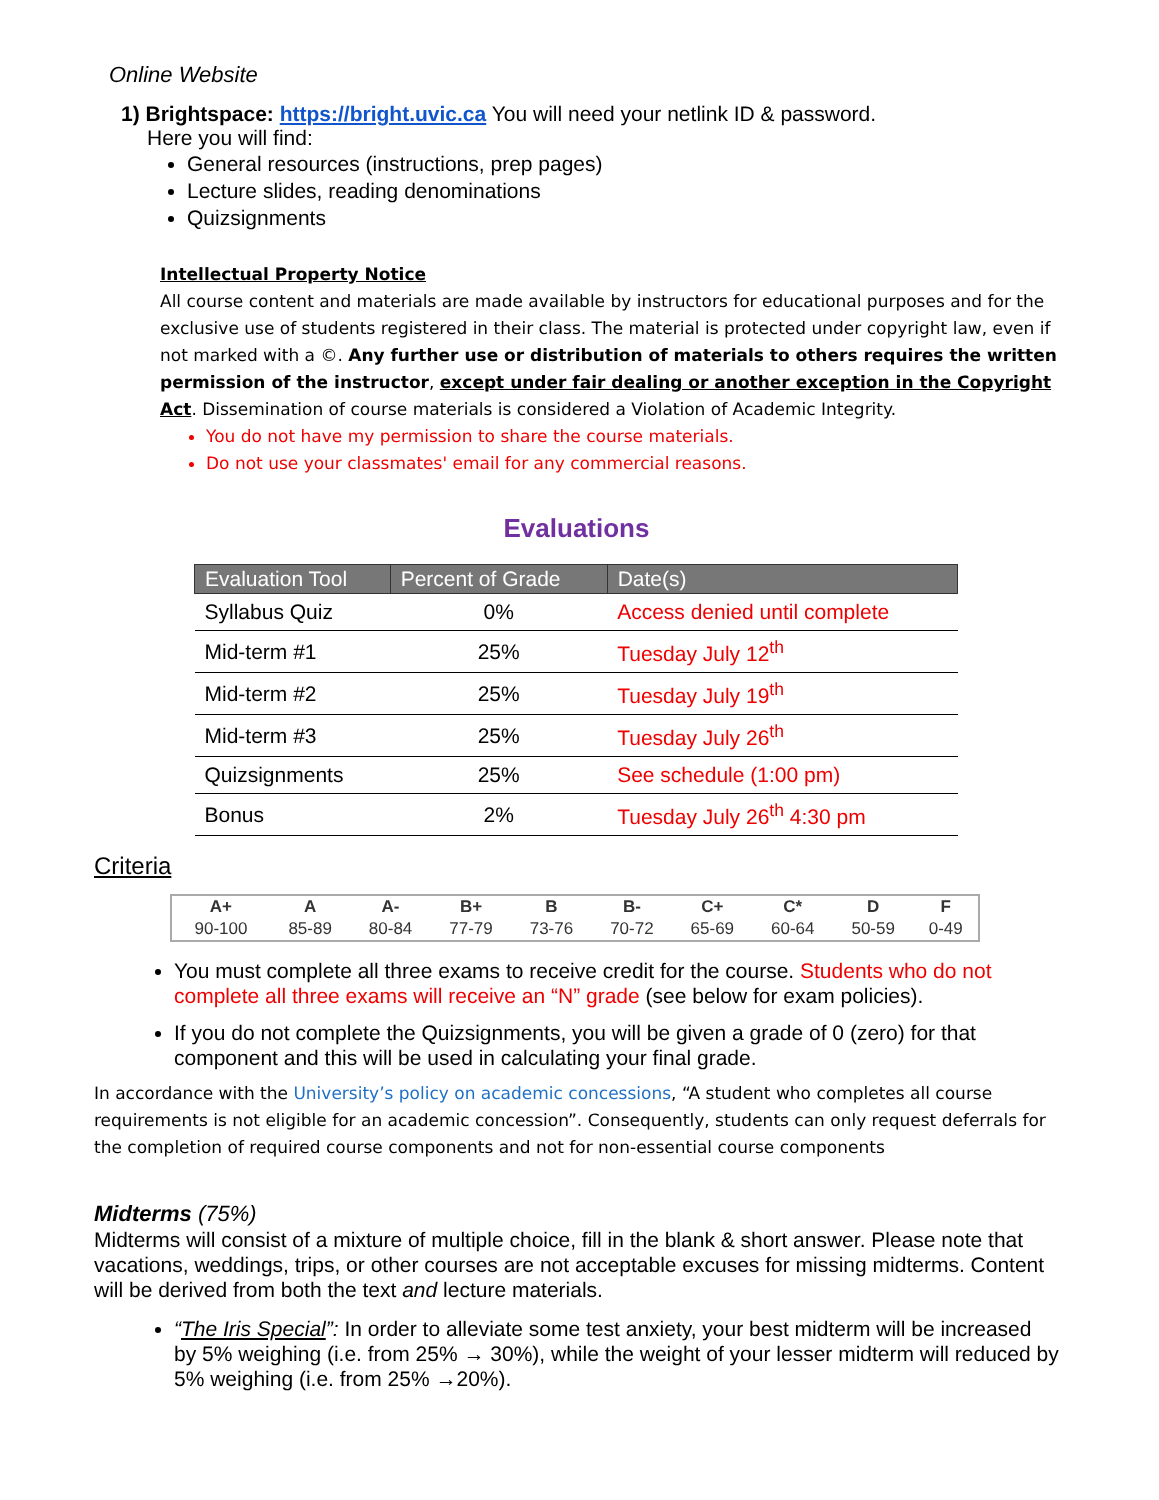Online Website
1) Brightspace: https://bright.uvic.ca You will need your netlink ID & password.
Here you will find:
General resources (instructions, prep pages)
Lecture slides, reading denominations
Quizsignments
Intellectual Property Notice
All course content and materials are made available by instructors for educational purposes and for the exclusive use of students registered in their class. The material is protected under copyright law, even if not marked with a ©. Any further use or distribution of materials to others requires the written permission of the instructor, except under fair dealing or another exception in the Copyright Act. Dissemination of course materials is considered a Violation of Academic Integrity.
You do not have my permission to share the course materials.
Do not use your classmates' email for any commercial reasons.
Evaluations
| Evaluation Tool | Percent of Grade | Date(s) |
| --- | --- | --- |
| Syllabus Quiz | 0% | Access denied until complete |
| Mid-term #1 | 25% | Tuesday July 12<sup>th</sup> |
| Mid-term #2 | 25% | Tuesday July 19<sup>th</sup> |
| Mid-term #3 | 25% | Tuesday July 26<sup>th</sup> |
| Quizsignments | 25% | See schedule (1:00 pm) |
| Bonus | 2% | Tuesday July 26<sup>th</sup> 4:30 pm |
Criteria
| A+ | A | A- | B+ | B | B- | C+ | C* | D | F |
| --- | --- | --- | --- | --- | --- | --- | --- | --- | --- |
| 90-100 | 85-89 | 80-84 | 77-79 | 73-76 | 70-72 | 65-69 | 60-64 | 50-59 | 0-49 |
You must complete all three exams to receive credit for the course. Students who do not complete all three exams will receive an “N” grade (see below for exam policies).
If you do not complete the Quizsignments, you will be given a grade of 0 (zero) for that component and this will be used in calculating your final grade.
In accordance with the University’s policy on academic concessions, “A student who completes all course requirements is not eligible for an academic concession”. Consequently, students can only request deferrals for the completion of required course components and not for non-essential course components
Midterms (75%)
Midterms will consist of a mixture of multiple choice, fill in the blank & short answer. Please note that vacations, weddings, trips, or other courses are not acceptable excuses for missing midterms. Content will be derived from both the text and lecture materials.
“The Iris Special”: In order to alleviate some test anxiety, your best midterm will be increased by 5% weighing (i.e. from 25% → 30%), while the weight of your lesser midterm will reduced by 5% weighing (i.e. from 25% →20%).